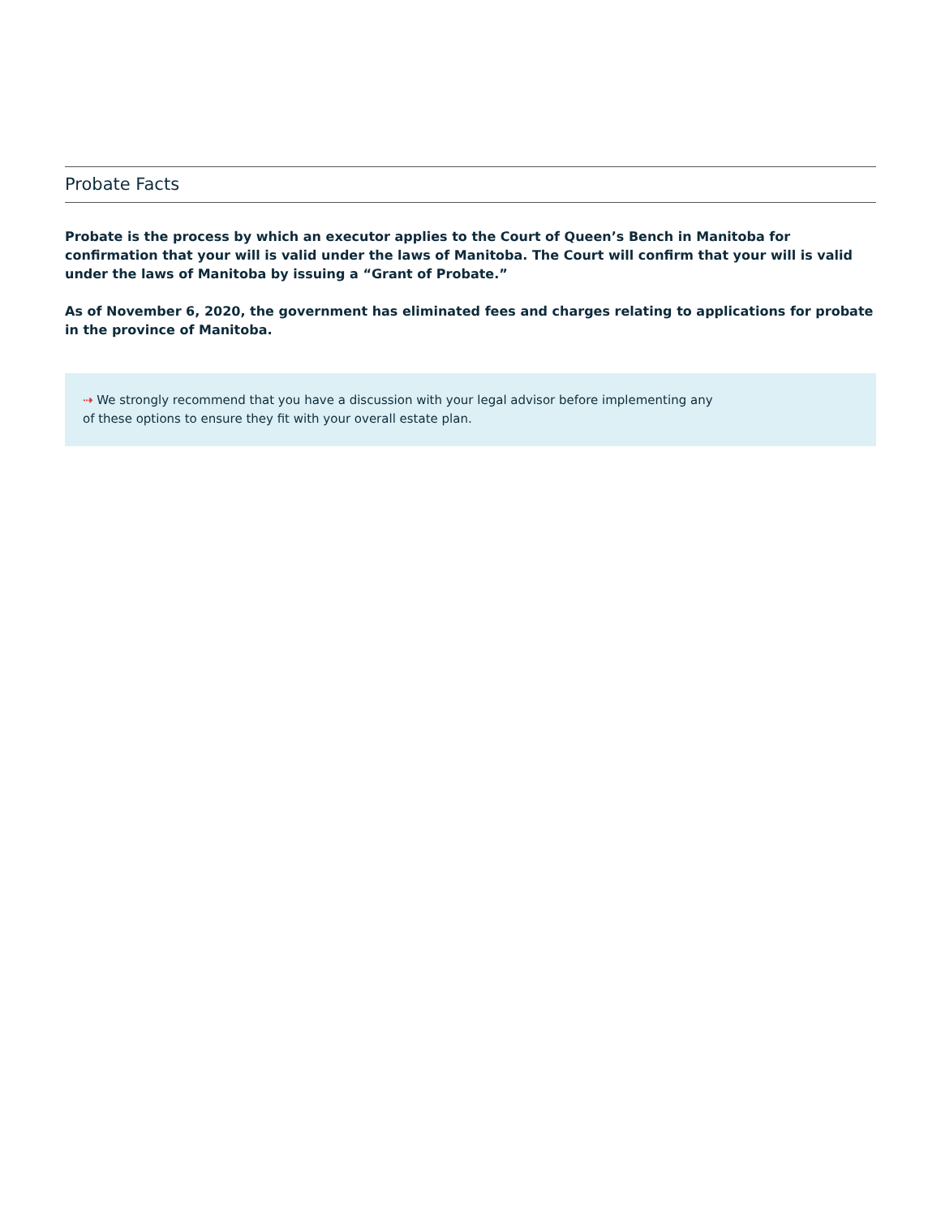Probate Facts
Probate is the process by which an executor applies to the Court of Queen’s Bench in Manitoba for confirmation that your will is valid under the laws of Manitoba. The Court will confirm that your will is valid under the laws of Manitoba by issuing a “Grant of Probate.”
As of November 6, 2020, the government has eliminated fees and charges relating to applications for probate in the province of Manitoba.
⇢ We strongly recommend that you have a discussion with your legal advisor before implementing any
of these options to ensure they fit with your overall estate plan.